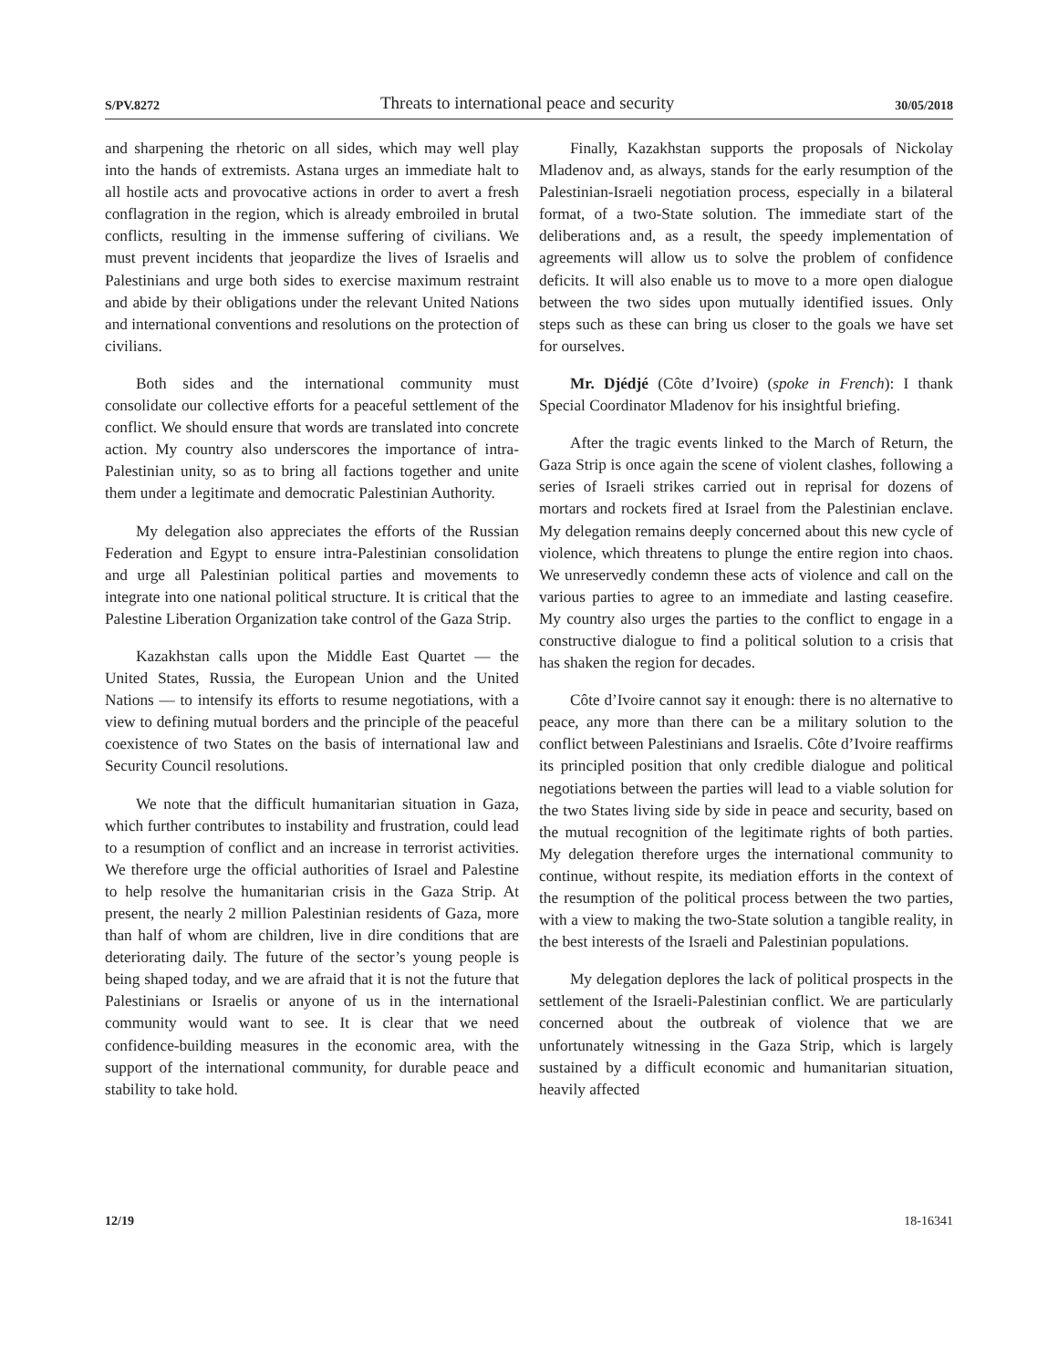S/PV.8272 Threats to international peace and security 30/05/2018
and sharpening the rhetoric on all sides, which may well play into the hands of extremists. Astana urges an immediate halt to all hostile acts and provocative actions in order to avert a fresh conflagration in the region, which is already embroiled in brutal conflicts, resulting in the immense suffering of civilians. We must prevent incidents that jeopardize the lives of Israelis and Palestinians and urge both sides to exercise maximum restraint and abide by their obligations under the relevant United Nations and international conventions and resolutions on the protection of civilians.
Both sides and the international community must consolidate our collective efforts for a peaceful settlement of the conflict. We should ensure that words are translated into concrete action. My country also underscores the importance of intra-Palestinian unity, so as to bring all factions together and unite them under a legitimate and democratic Palestinian Authority.
My delegation also appreciates the efforts of the Russian Federation and Egypt to ensure intra-Palestinian consolidation and urge all Palestinian political parties and movements to integrate into one national political structure. It is critical that the Palestine Liberation Organization take control of the Gaza Strip.
Kazakhstan calls upon the Middle East Quartet — the United States, Russia, the European Union and the United Nations — to intensify its efforts to resume negotiations, with a view to defining mutual borders and the principle of the peaceful coexistence of two States on the basis of international law and Security Council resolutions.
We note that the difficult humanitarian situation in Gaza, which further contributes to instability and frustration, could lead to a resumption of conflict and an increase in terrorist activities. We therefore urge the official authorities of Israel and Palestine to help resolve the humanitarian crisis in the Gaza Strip. At present, the nearly 2 million Palestinian residents of Gaza, more than half of whom are children, live in dire conditions that are deteriorating daily. The future of the sector’s young people is being shaped today, and we are afraid that it is not the future that Palestinians or Israelis or anyone of us in the international community would want to see. It is clear that we need confidence-building measures in the economic area, with the support of the international community, for durable peace and stability to take hold.
Finally, Kazakhstan supports the proposals of Nickolay Mladenov and, as always, stands for the early resumption of the Palestinian-Israeli negotiation process, especially in a bilateral format, of a two-State solution. The immediate start of the deliberations and, as a result, the speedy implementation of agreements will allow us to solve the problem of confidence deficits. It will also enable us to move to a more open dialogue between the two sides upon mutually identified issues. Only steps such as these can bring us closer to the goals we have set for ourselves.
Mr. Djédjé (Côte d’Ivoire) (spoke in French): I thank Special Coordinator Mladenov for his insightful briefing.
After the tragic events linked to the March of Return, the Gaza Strip is once again the scene of violent clashes, following a series of Israeli strikes carried out in reprisal for dozens of mortars and rockets fired at Israel from the Palestinian enclave. My delegation remains deeply concerned about this new cycle of violence, which threatens to plunge the entire region into chaos. We unreservedly condemn these acts of violence and call on the various parties to agree to an immediate and lasting ceasefire. My country also urges the parties to the conflict to engage in a constructive dialogue to find a political solution to a crisis that has shaken the region for decades.
Côte d’Ivoire cannot say it enough: there is no alternative to peace, any more than there can be a military solution to the conflict between Palestinians and Israelis. Côte d’Ivoire reaffirms its principled position that only credible dialogue and political negotiations between the parties will lead to a viable solution for the two States living side by side in peace and security, based on the mutual recognition of the legitimate rights of both parties. My delegation therefore urges the international community to continue, without respite, its mediation efforts in the context of the resumption of the political process between the two parties, with a view to making the two-State solution a tangible reality, in the best interests of the Israeli and Palestinian populations.
My delegation deplores the lack of political prospects in the settlement of the Israeli-Palestinian conflict. We are particularly concerned about the outbreak of violence that we are unfortunately witnessing in the Gaza Strip, which is largely sustained by a difficult economic and humanitarian situation, heavily affected
12/19 18-16341